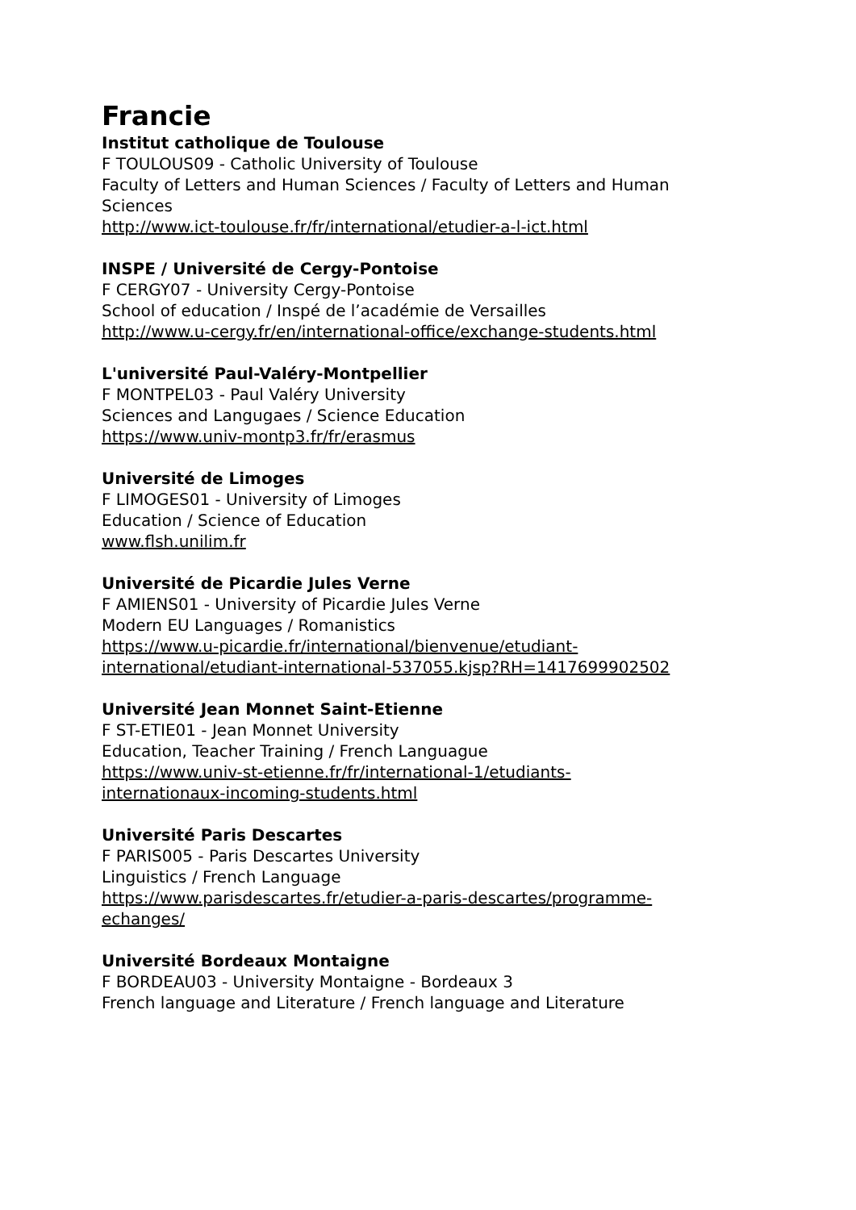Francie
Institut catholique de Toulouse
F TOULOUS09 - Catholic University of Toulouse
Faculty of Letters and Human Sciences / Faculty of Letters and Human Sciences
http://www.ict-toulouse.fr/fr/international/etudier-a-l-ict.html
INSPE / Université de Cergy-Pontoise
F CERGY07 - University Cergy-Pontoise
School of education / Inspé de l’académie de Versailles
http://www.u-cergy.fr/en/international-office/exchange-students.html
L'université Paul-Valéry-Montpellier
F MONTPEL03 - Paul Valéry University
Sciences and Langugaes / Science Education
https://www.univ-montp3.fr/fr/erasmus
Université de Limoges
F LIMOGES01 - University of Limoges
Education / Science of Education
www.flsh.unilim.fr
Université de Picardie Jules Verne
F AMIENS01 - University of Picardie Jules Verne
Modern EU Languages / Romanistics
https://www.u-picardie.fr/international/bienvenue/etudiant-
international/etudiant-international-537055.kjsp?RH=1417699902502
Université Jean Monnet Saint-Etienne
F ST-ETIE01 - Jean Monnet University
Education, Teacher Training / French Languague
https://www.univ-st-etienne.fr/fr/international-1/etudiants-
internationaux-incoming-students.html
Université Paris Descartes
F PARIS005 - Paris Descartes University
Linguistics / French Language
https://www.parisdescartes.fr/etudier-a-paris-descartes/programme-
echanges/
Université Bordeaux Montaigne
F BORDEAU03 - University Montaigne - Bordeaux 3
French language and Literature / French language and Literature